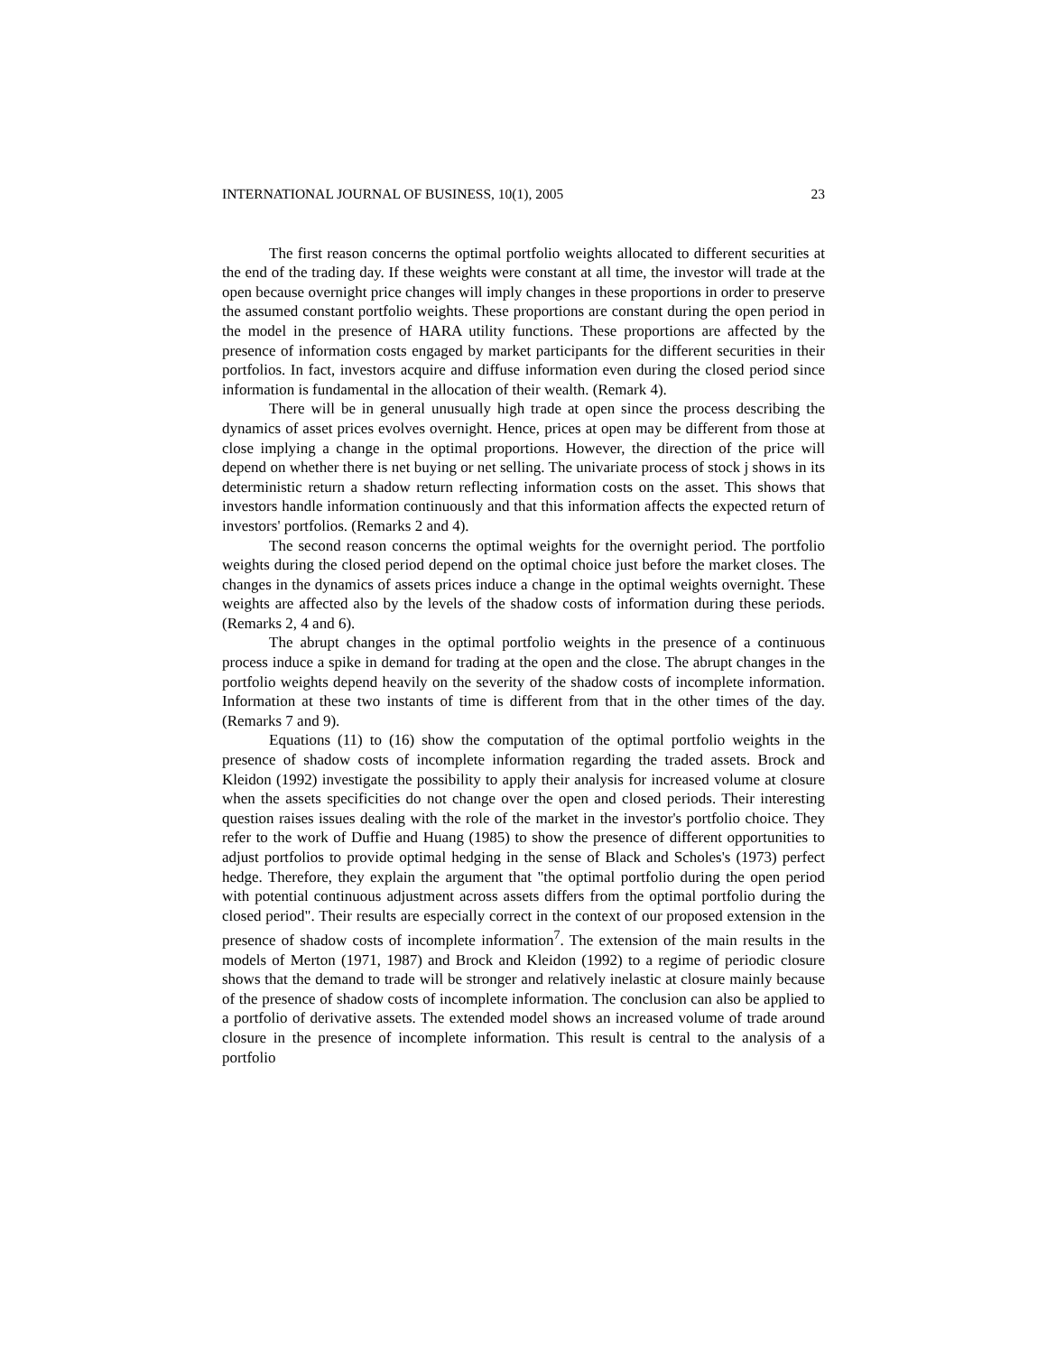INTERNATIONAL JOURNAL OF BUSINESS, 10(1), 2005 23
The first reason concerns the optimal portfolio weights allocated to different securities at the end of the trading day. If these weights were constant at all time, the investor will trade at the open because overnight price changes will imply changes in these proportions in order to preserve the assumed constant portfolio weights. These proportions are constant during the open period in the model in the presence of HARA utility functions. These proportions are affected by the presence of information costs engaged by market participants for the different securities in their portfolios. In fact, investors acquire and diffuse information even during the closed period since information is fundamental in the allocation of their wealth. (Remark 4).
There will be in general unusually high trade at open since the process describing the dynamics of asset prices evolves overnight. Hence, prices at open may be different from those at close implying a change in the optimal proportions. However, the direction of the price will depend on whether there is net buying or net selling. The univariate process of stock j shows in its deterministic return a shadow return reflecting information costs on the asset. This shows that investors handle information continuously and that this information affects the expected return of investors' portfolios. (Remarks 2 and 4).
The second reason concerns the optimal weights for the overnight period. The portfolio weights during the closed period depend on the optimal choice just before the market closes. The changes in the dynamics of assets prices induce a change in the optimal weights overnight. These weights are affected also by the levels of the shadow costs of information during these periods. (Remarks 2, 4 and 6).
The abrupt changes in the optimal portfolio weights in the presence of a continuous process induce a spike in demand for trading at the open and the close. The abrupt changes in the portfolio weights depend heavily on the severity of the shadow costs of incomplete information. Information at these two instants of time is different from that in the other times of the day. (Remarks 7 and 9).
Equations (11) to (16) show the computation of the optimal portfolio weights in the presence of shadow costs of incomplete information regarding the traded assets. Brock and Kleidon (1992) investigate the possibility to apply their analysis for increased volume at closure when the assets specificities do not change over the open and closed periods. Their interesting question raises issues dealing with the role of the market in the investor's portfolio choice. They refer to the work of Duffie and Huang (1985) to show the presence of different opportunities to adjust portfolios to provide optimal hedging in the sense of Black and Scholes's (1973) perfect hedge. Therefore, they explain the argument that "the optimal portfolio during the open period with potential continuous adjustment across assets differs from the optimal portfolio during the closed period". Their results are especially correct in the context of our proposed extension in the presence of shadow costs of incomplete information<sup>7</sup>. The extension of the main results in the models of Merton (1971, 1987) and Brock and Kleidon (1992) to a regime of periodic closure shows that the demand to trade will be stronger and relatively inelastic at closure mainly because of the presence of shadow costs of incomplete information. The conclusion can also be applied to a portfolio of derivative assets. The extended model shows an increased volume of trade around closure in the presence of incomplete information. This result is central to the analysis of a portfolio